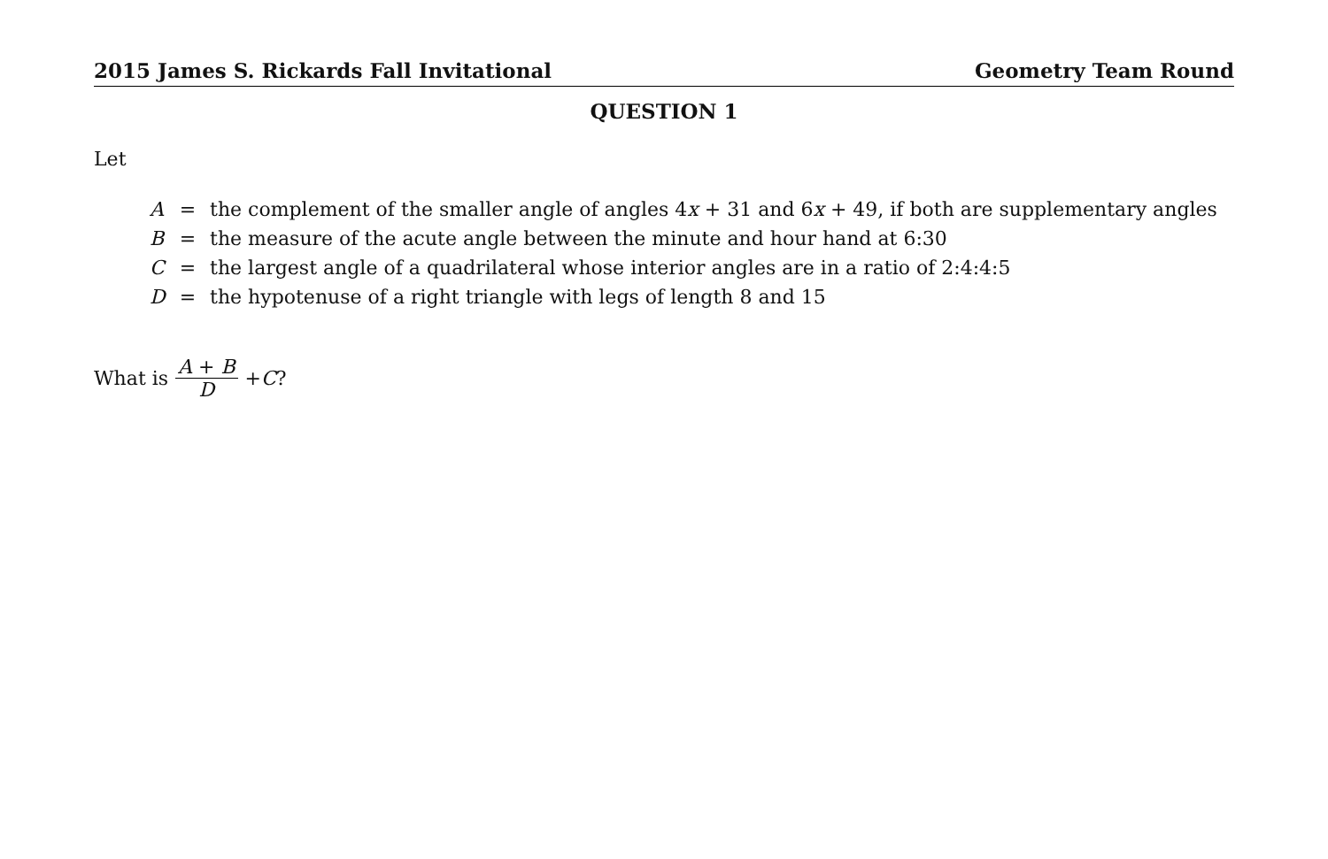2015 James S. Rickards Fall Invitational Geometry Team Round
QUESTION 1
Let
| A | = | the complement of the smaller angle of angles 4 x + 31 and 6 x + 49, if both are supplementary angles |
| B | = | the measure of the acute angle between the minute and hour hand at 6:30 |
| C | = | the largest angle of a quadrilateral whose interior angles are in a ratio of 2:4:4:5 |
| D | = | the hypotenuse of a right triangle with legs of length 8 and 15 |
What is A + B D + C?